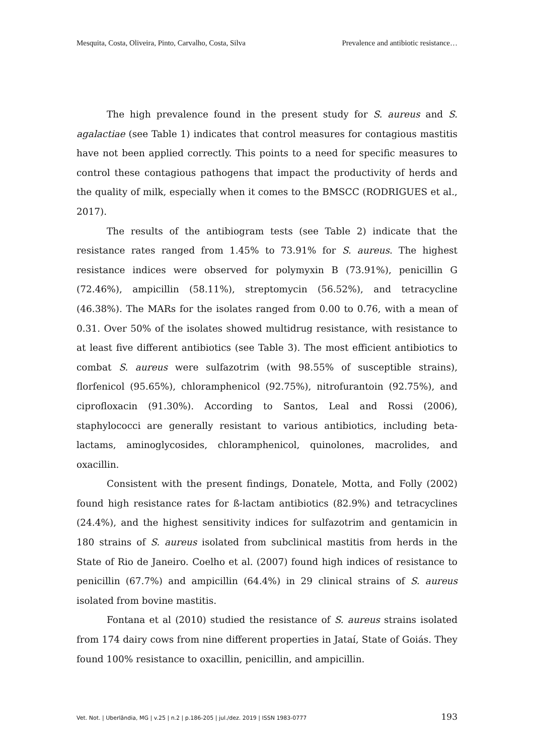Mesquita, Costa, Oliveira, Pinto, Carvalho, Costa, Silva Prevalence and antibiotic resistance…
The high prevalence found in the present study for S. aureus and S. agalactiae (see Table 1) indicates that control measures for contagious mastitis have not been applied correctly. This points to a need for specific measures to control these contagious pathogens that impact the productivity of herds and the quality of milk, especially when it comes to the BMSCC (RODRIGUES et al., 2017).
The results of the antibiogram tests (see Table 2) indicate that the resistance rates ranged from 1.45% to 73.91% for S. aureus. The highest resistance indices were observed for polymyxin B (73.91%), penicillin G (72.46%), ampicillin (58.11%), streptomycin (56.52%), and tetracycline (46.38%). The MARs for the isolates ranged from 0.00 to 0.76, with a mean of 0.31. Over 50% of the isolates showed multidrug resistance, with resistance to at least five different antibiotics (see Table 3). The most efficient antibiotics to combat S. aureus were sulfazotrim (with 98.55% of susceptible strains), florfenicol (95.65%), chloramphenicol (92.75%), nitrofurantoin (92.75%), and ciprofloxacin (91.30%). According to Santos, Leal and Rossi (2006), staphylococci are generally resistant to various antibiotics, including beta-lactams, aminoglycosides, chloramphenicol, quinolones, macrolides, and oxacillin.
Consistent with the present findings, Donatele, Motta, and Folly (2002) found high resistance rates for ß-lactam antibiotics (82.9%) and tetracyclines (24.4%), and the highest sensitivity indices for sulfazotrim and gentamicin in 180 strains of S. aureus isolated from subclinical mastitis from herds in the State of Rio de Janeiro. Coelho et al. (2007) found high indices of resistance to penicillin (67.7%) and ampicillin (64.4%) in 29 clinical strains of S. aureus isolated from bovine mastitis.
Fontana et al (2010) studied the resistance of S. aureus strains isolated from 174 dairy cows from nine different properties in Jataí, State of Goiás. They found 100% resistance to oxacillin, penicillin, and ampicillin.
Vet. Not. | Uberlândia, MG | v.25 | n.2 | p.186-205 | jul./dez. 2019 | ISSN 1983-0777 193